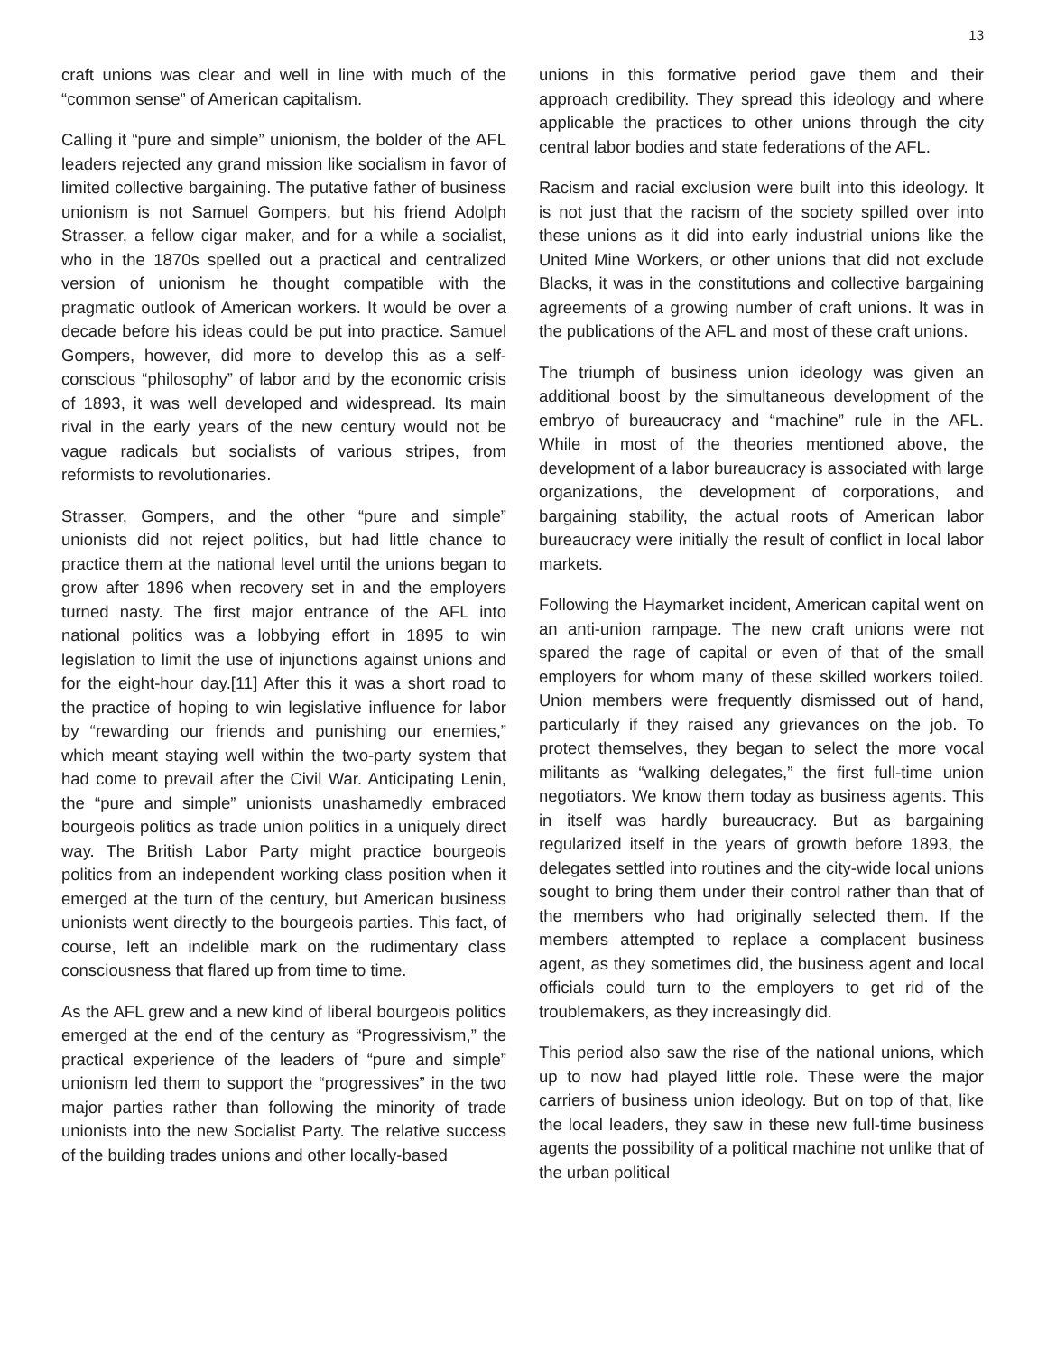13
craft unions was clear and well in line with much of the “common sense” of American capitalism.
Calling it “pure and simple” unionism, the bolder of the AFL leaders rejected any grand mission like socialism in favor of limited collective bargaining. The putative father of business unionism is not Samuel Gompers, but his friend Adolph Strasser, a fellow cigar maker, and for a while a socialist, who in the 1870s spelled out a practical and centralized version of unionism he thought compatible with the pragmatic outlook of American workers. It would be over a decade before his ideas could be put into practice. Samuel Gompers, however, did more to develop this as a self-conscious “philosophy” of labor and by the economic crisis of 1893, it was well developed and widespread. Its main rival in the early years of the new century would not be vague radicals but socialists of various stripes, from reformists to revolutionaries.
Strasser, Gompers, and the other “pure and simple” unionists did not reject politics, but had little chance to practice them at the national level until the unions began to grow after 1896 when recovery set in and the employers turned nasty. The first major entrance of the AFL into national politics was a lobbying effort in 1895 to win legislation to limit the use of injunctions against unions and for the eight-hour day.[11] After this it was a short road to the practice of hoping to win legislative influence for labor by “rewarding our friends and punishing our enemies,” which meant staying well within the two-party system that had come to prevail after the Civil War. Anticipating Lenin, the “pure and simple” unionists unashamedly embraced bourgeois politics as trade union politics in a uniquely direct way. The British Labor Party might practice bourgeois politics from an independent working class position when it emerged at the turn of the century, but American business unionists went directly to the bourgeois parties. This fact, of course, left an indelible mark on the rudimentary class consciousness that flared up from time to time.
As the AFL grew and a new kind of liberal bourgeois politics emerged at the end of the century as “Progressivism,” the practical experience of the leaders of “pure and simple” unionism led them to support the “progressives” in the two major parties rather than following the minority of trade unionists into the new Socialist Party. The relative success of the building trades unions and other locally-based
unions in this formative period gave them and their approach credibility. They spread this ideology and where applicable the practices to other unions through the city central labor bodies and state federations of the AFL.
Racism and racial exclusion were built into this ideology. It is not just that the racism of the society spilled over into these unions as it did into early industrial unions like the United Mine Workers, or other unions that did not exclude Blacks, it was in the constitutions and collective bargaining agreements of a growing number of craft unions. It was in the publications of the AFL and most of these craft unions.
The triumph of business union ideology was given an additional boost by the simultaneous development of the embryo of bureaucracy and “machine” rule in the AFL. While in most of the theories mentioned above, the development of a labor bureaucracy is associated with large organizations, the development of corporations, and bargaining stability, the actual roots of American labor bureaucracy were initially the result of conflict in local labor markets.
Following the Haymarket incident, American capital went on an anti-union rampage. The new craft unions were not spared the rage of capital or even of that of the small employers for whom many of these skilled workers toiled. Union members were frequently dismissed out of hand, particularly if they raised any grievances on the job. To protect themselves, they began to select the more vocal militants as “walking delegates,” the first full-time union negotiators. We know them today as business agents. This in itself was hardly bureaucracy. But as bargaining regularized itself in the years of growth before 1893, the delegates settled into routines and the city-wide local unions sought to bring them under their control rather than that of the members who had originally selected them. If the members attempted to replace a complacent business agent, as they sometimes did, the business agent and local officials could turn to the employers to get rid of the troublemakers, as they increasingly did.
This period also saw the rise of the national unions, which up to now had played little role. These were the major carriers of business union ideology. But on top of that, like the local leaders, they saw in these new full-time business agents the possibility of a political machine not unlike that of the urban political